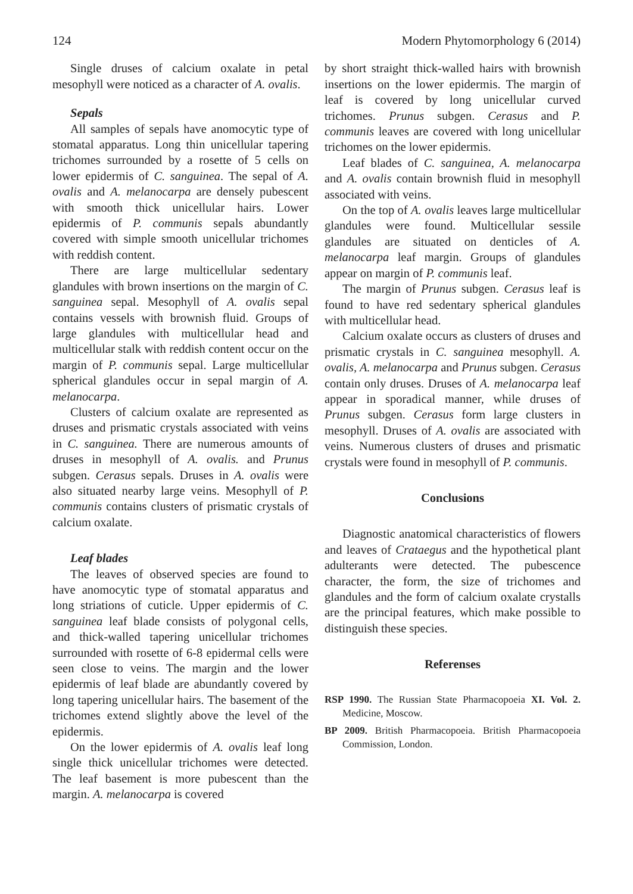124 Modern Phytomorphology 6 (2014)
Single druses of calcium oxalate in petal mesophyll were noticed as a character of A. ovalis.
Sepals
All samples of sepals have anomocytic type of stomatal apparatus. Long thin unicellular tapering trichomes surrounded by a rosette of 5 cells on lower epidermis of C. sanguinea. The sepal of A. ovalis and A. melanocarpa are densely pubescent with smooth thick unicellular hairs. Lower epidermis of P. communis sepals abundantly covered with simple smooth unicellular trichomes with reddish content.
There are large multicellular sedentary glandules with brown insertions on the margin of C. sanguinea sepal. Mesophyll of A. ovalis sepal contains vessels with brownish fluid. Groups of large glandules with multicellular head and multicellular stalk with reddish content occur on the margin of P. communis sepal. Large multicellular spherical glandules occur in sepal margin of A. melanocarpa.
Clusters of calcium oxalate are represented as druses and prismatic crystals associated with veins in C. sanguinea. There are numerous amounts of druses in mesophyll of A. ovalis. and Prunus subgen. Cerasus sepals. Druses in A. ovalis were also situated nearby large veins. Mesophyll of P. communis contains clusters of prismatic crystals of calcium oxalate.
Leaf blades
The leaves of observed species are found to have anomocytic type of stomatal apparatus and long striations of cuticle. Upper epidermis of C. sanguinea leaf blade consists of polygonal cells, and thick-walled tapering unicellular trichomes surrounded with rosette of 6-8 epidermal cells were seen close to veins. The margin and the lower epidermis of leaf blade are abundantly covered by long tapering unicellular hairs. The basement of the trichomes extend slightly above the level of the epidermis.
On the lower epidermis of A. ovalis leaf long single thick unicellular trichomes were detected. The leaf basement is more pubescent than the margin. A. melanocarpa is covered
by short straight thick-walled hairs with brownish insertions on the lower epidermis. The margin of leaf is covered by long unicellular curved trichomes. Prunus subgen. Cerasus and P. communis leaves are covered with long unicellular trichomes on the lower epidermis.
Leaf blades of C. sanguinea, A. melanocarpa and A. ovalis contain brownish fluid in mesophyll associated with veins.
On the top of A. ovalis leaves large multicellular glandules were found. Multicellular sessile glandules are situated on denticles of A. melanocarpa leaf margin. Groups of glandules appear on margin of P. communis leaf.
The margin of Prunus subgen. Cerasus leaf is found to have red sedentary spherical glandules with multicellular head.
Calcium oxalate occurs as clusters of druses and prismatic crystals in C. sanguinea mesophyll. A. ovalis, A. melanocarpa and Prunus subgen. Cerasus contain only druses. Druses of A. melanocarpa leaf appear in sporadical manner, while druses of Prunus subgen. Cerasus form large clusters in mesophyll. Druses of A. ovalis are associated with veins. Numerous clusters of druses and prismatic crystals were found in mesophyll of P. communis.
Conclusions
Diagnostic anatomical characteristics of flowers and leaves of Crataegus and the hypothetical plant adulterants were detected. The pubescence character, the form, the size of trichomes and glandules and the form of calcium oxalate crystalls are the principal features, which make possible to distinguish these species.
Referenses
RSP 1990. The Russian State Pharmacopoeia XI. Vol. 2. Medicine, Moscow.
BP 2009. British Pharmacopoeia. British Pharmacopoeia Commission, London.